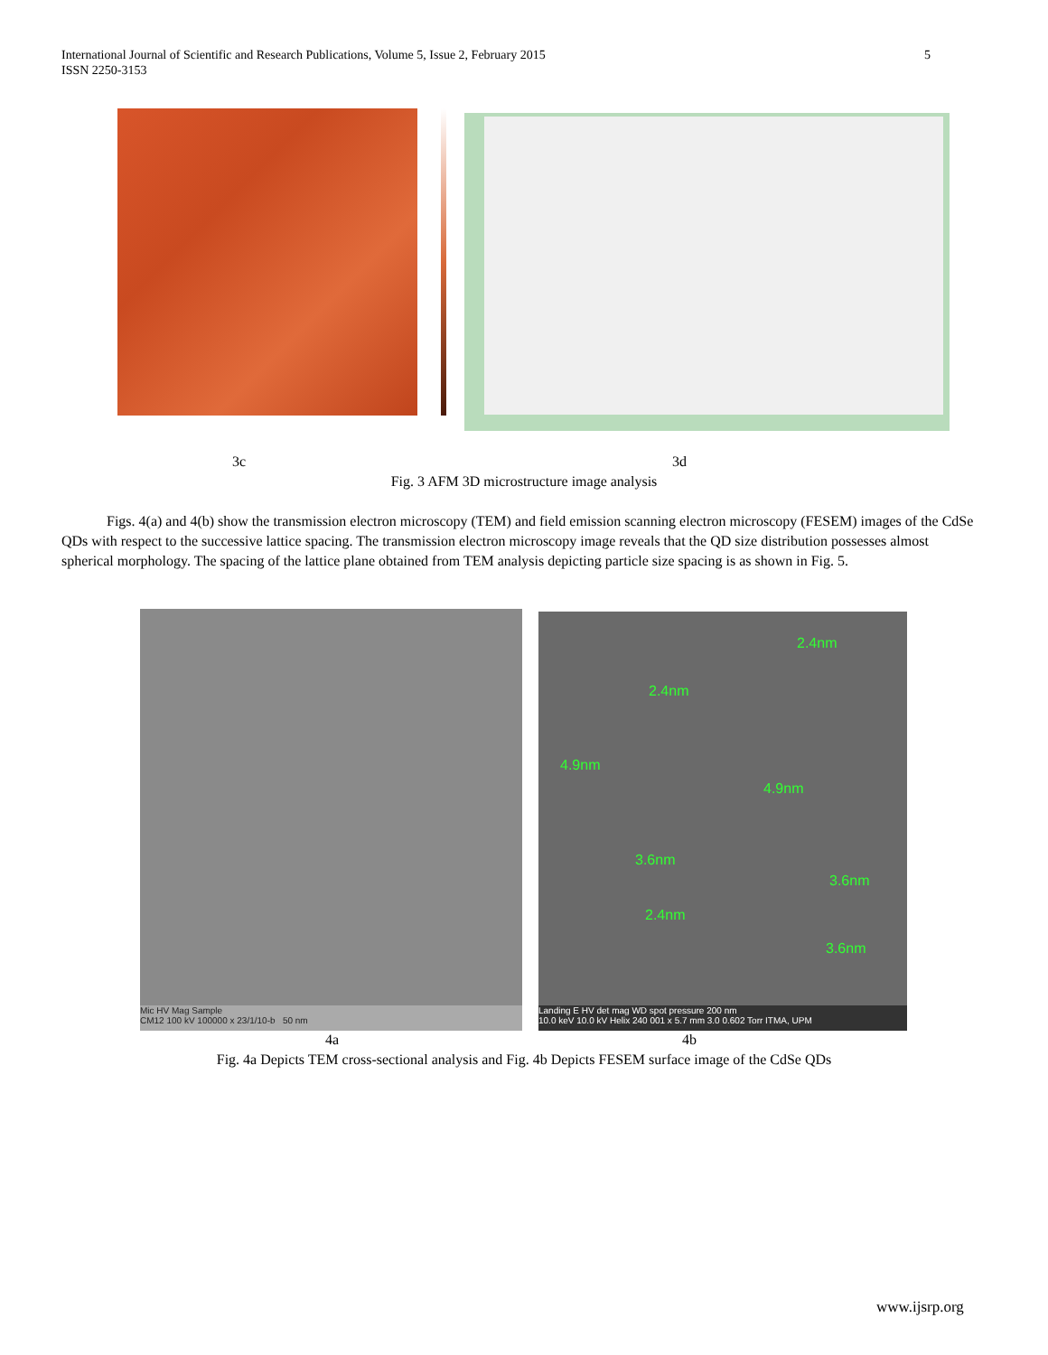5 International Journal of Scientific and Research Publications, Volume 5, Issue 2, February 2015
ISSN 2250-3153
3c 3d
Fig. 3 AFM 3D microstructure image analysis
Figs. 4(a) and 4(b) show the transmission electron microscopy (TEM) and field emission scanning electron microscopy (FESEM) images of the CdSe QDs with respect to the successive lattice spacing. The transmission electron microscopy image reveals that the QD size distribution possesses almost spherical morphology. The spacing of the lattice plane obtained from TEM analysis depicting particle size spacing is as shown in Fig. 5.
Mic HV Mag Sample
CM12 100 kV 100000 x 23/1/10-b 50 nm
2.4nm
2.4nm
4.9nm
4.9nm
3.6nm
3.6nm
2.4nm
3.6nm
Landing E HV det mag WD spot pressure 200 nm
10.0 keV 10.0 kV Helix 240 001 x 5.7 mm 3.0 0.602 Torr ITMA, UPM
4a 4b
Fig. 4a Depicts TEM cross-sectional analysis and Fig. 4b Depicts FESEM surface image of the CdSe QDs
www.ijsrp.org